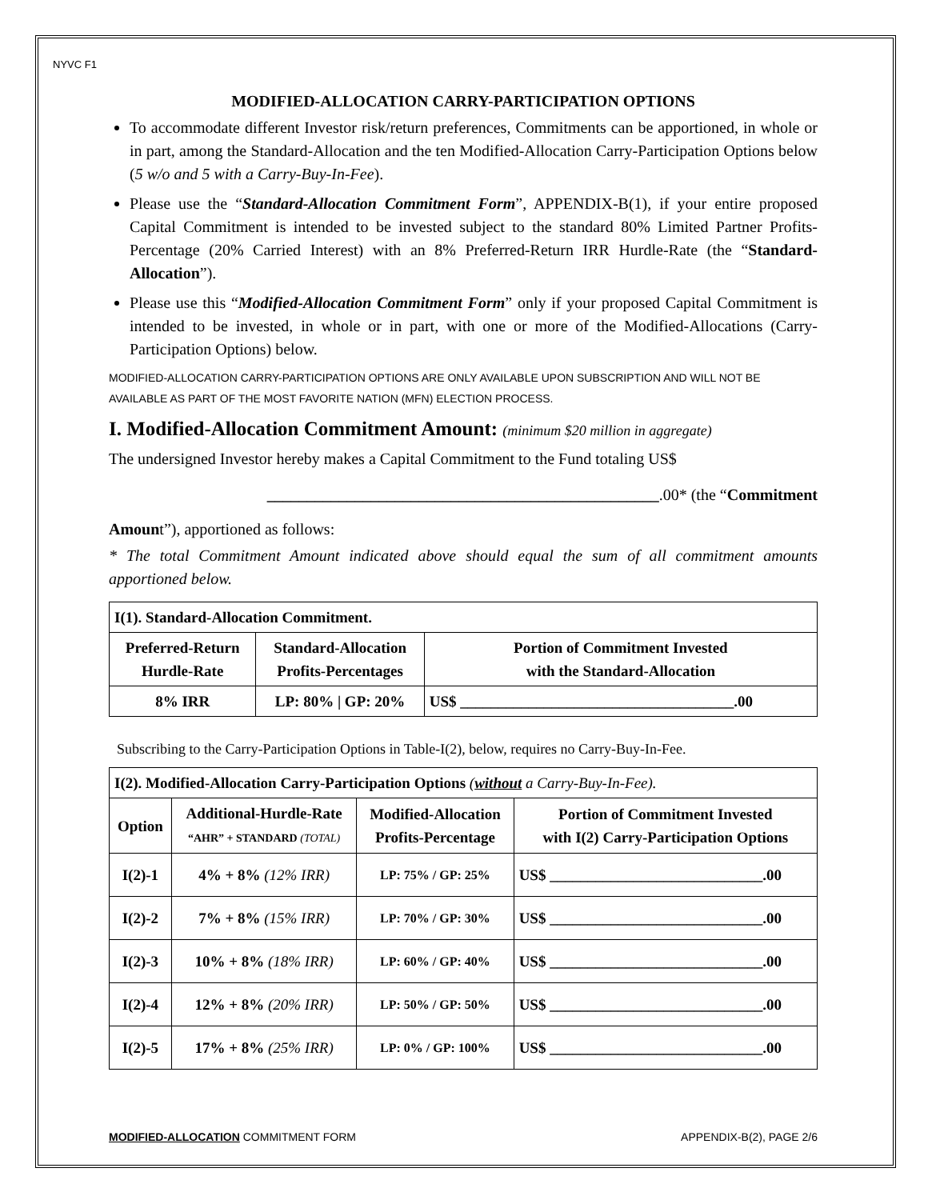NYVC F1
MODIFIED-ALLOCATION CARRY-PARTICIPATION OPTIONS
To accommodate different Investor risk/return preferences, Commitments can be apportioned, in whole or in part, among the Standard-Allocation and the ten Modified-Allocation Carry-Participation Options below (5 w/o and 5 with a Carry-Buy-In-Fee).
Please use the “Standard-Allocation Commitment Form”, APPENDIX-B(1), if your entire proposed Capital Commitment is intended to be invested subject to the standard 80% Limited Partner Profits-Percentage (20% Carried Interest) with an 8% Preferred-Return IRR Hurdle-Rate (the “Standard-Allocation”).
Please use this “Modified-Allocation Commitment Form” only if your proposed Capital Commitment is intended to be invested, in whole or in part, with one or more of the Modified-Allocations (Carry-Participation Options) below.
MODIFIED-ALLOCATION CARRY-PARTICIPATION OPTIONS ARE ONLY AVAILABLE UPON SUBSCRIPTION AND WILL NOT BE AVAILABLE AS PART OF THE MOST FAVORITE NATION (MFN) ELECTION PROCESS.
I. Modified-Allocation Commitment Amount: (minimum $20 million in aggregate)
The undersigned Investor hereby makes a Capital Commitment to the Fund totaling US$
_________________________________________________.00* (the “Commitment
Amount”), apportioned as follows:
* The total Commitment Amount indicated above should equal the sum of all commitment amounts apportioned below.
| I(1). Standard-Allocation Commitment. | | |
| --- | --- | --- |
| Preferred-Return Hurdle-Rate | Standard-Allocation Profits-Percentages | Portion of Commitment Invested with the Standard-Allocation |
| 8% IRR | LP: 80% / GP: 20% | US$ ____________________________________.00 |
Subscribing to the Carry-Participation Options in Table-I(2), below, requires no Carry-Buy-In-Fee.
| I(2). Modified-Allocation Carry-Participation Options ( without a Carry-Buy-In-Fee). | | | |
| --- | --- | --- | --- |
| Option | Additional-Hurdle-Rate “AHR” + STANDARD (TOTAL) | Modified-Allocation Profits-Percentage | Portion of Commitment Invested with I(2) Carry-Participation Options |
| I(2)-1 | 4% + 8% (12% IRR) | LP: 75% / GP: 25% | US$ ____________________________.00 |
| I(2)-2 | 7% + 8% (15% IRR) | LP: 70% / GP: 30% | US$ ____________________________.00 |
| I(2)-3 | 10% + 8% (18% IRR) | LP: 60% / GP: 40% | US$ ____________________________.00 |
| I(2)-4 | 12% + 8% (20% IRR) | LP: 50% / GP: 50% | US$ ____________________________.00 |
| I(2)-5 | 17% + 8% (25% IRR) | LP: 0% / GP: 100% | US$ ____________________________.00 |
MODIFIED-ALLOCATION COMMITMENT FORM APPENDIX-B(2), PAGE 2/6